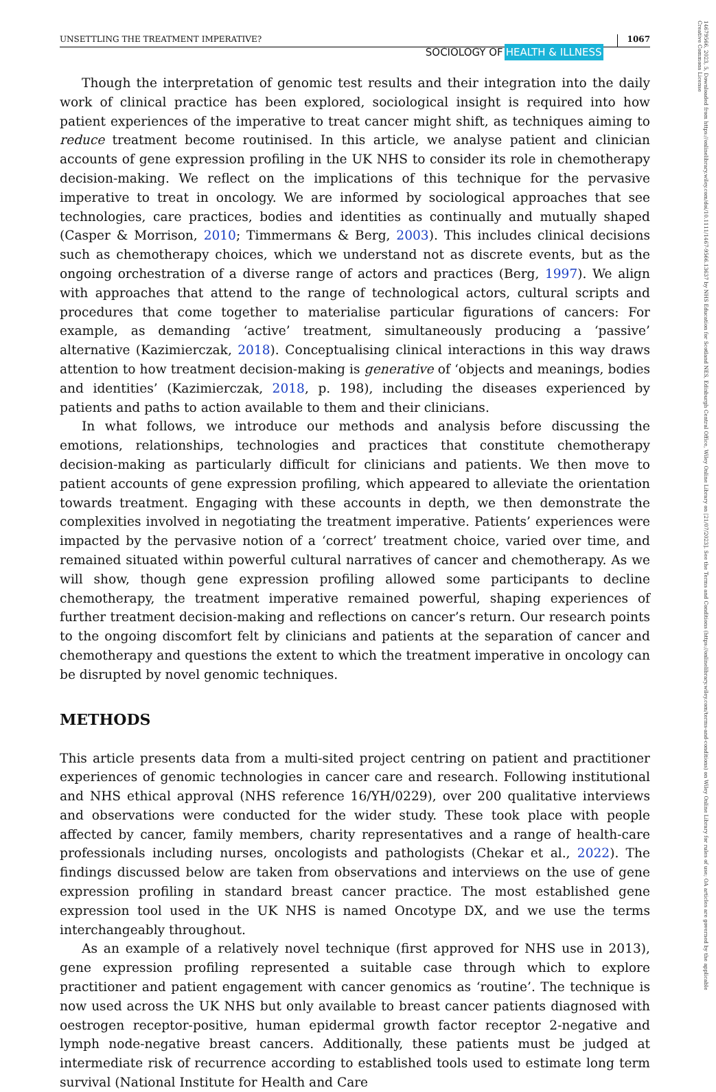14679566, 2023, 5, Downloaded from https://onlinelibrary.wiley.com/doi/10.1111/1467-9566.13637 by NHS Education for Scotland NES, Edinburgh Central Office, Wiley Online Library on [21/07/2023]. See the Terms and Conditions (https://onlinelibrary.wiley.com/terms-and-conditions) on Wiley Online Library for rules of use; OA articles are governed by the applicable Creative Commons License
UNSETTLING THE TREATMENT IMPERATIVE?
SOCIOLOGY OF HEALTH & ILLNESS
1067
Though the interpretation of genomic test results and their integration into the daily work of clinical practice has been explored, sociological insight is required into how patient experiences of the imperative to treat cancer might shift, as techniques aiming to reduce treatment become routinised. In this article, we analyse patient and clinician accounts of gene expression profiling in the UK NHS to consider its role in chemotherapy decision-making. We reflect on the implications of this technique for the pervasive imperative to treat in oncology. We are informed by sociological approaches that see technologies, care practices, bodies and identities as continually and mutually shaped (Casper & Morrison, 2010; Timmermans & Berg, 2003). This includes clinical decisions such as chemotherapy choices, which we understand not as discrete events, but as the ongoing orchestration of a diverse range of actors and practices (Berg, 1997). We align with approaches that attend to the range of technological actors, cultural scripts and procedures that come together to materialise particular figurations of cancers: For example, as demanding ‘active’ treatment, simultaneously producing a ‘passive’ alternative (Kazimierczak, 2018). Conceptualising clinical interactions in this way draws attention to how treatment decision-making is generative of ‘objects and meanings, bodies and identities’ (Kazimierczak, 2018, p. 198), including the diseases experienced by patients and paths to action available to them and their clinicians.
In what follows, we introduce our methods and analysis before discussing the emotions, relationships, technologies and practices that constitute chemotherapy decision-making as particularly difficult for clinicians and patients. We then move to patient accounts of gene expression profiling, which appeared to alleviate the orientation towards treatment. Engaging with these accounts in depth, we then demonstrate the complexities involved in negotiating the treatment imperative. Patients’ experiences were impacted by the pervasive notion of a ‘correct’ treatment choice, varied over time, and remained situated within powerful cultural narratives of cancer and chemotherapy. As we will show, though gene expression profiling allowed some participants to decline chemotherapy, the treatment imperative remained powerful, shaping experiences of further treatment decision-making and reflections on cancer’s return. Our research points to the ongoing discomfort felt by clinicians and patients at the separation of cancer and chemotherapy and questions the extent to which the treatment imperative in oncology can be disrupted by novel genomic techniques.
METHODS
This article presents data from a multi-sited project centring on patient and practitioner experiences of genomic technologies in cancer care and research. Following institutional and NHS ethical approval (NHS reference 16/YH/0229), over 200 qualitative interviews and observations were conducted for the wider study. These took place with people affected by cancer, family members, charity representatives and a range of health-care professionals including nurses, oncologists and pathologists (Chekar et al., 2022). The findings discussed below are taken from observations and interviews on the use of gene expression profiling in standard breast cancer practice. The most established gene expression tool used in the UK NHS is named Oncotype DX, and we use the terms interchangeably throughout.
As an example of a relatively novel technique (first approved for NHS use in 2013), gene expression profiling represented a suitable case through which to explore practitioner and patient engagement with cancer genomics as ‘routine’. The technique is now used across the UK NHS but only available to breast cancer patients diagnosed with oestrogen receptor-positive, human epidermal growth factor receptor 2-negative and lymph node-negative breast cancers. Additionally, these patients must be judged at intermediate risk of recurrence according to established tools used to estimate long term survival (National Institute for Health and Care